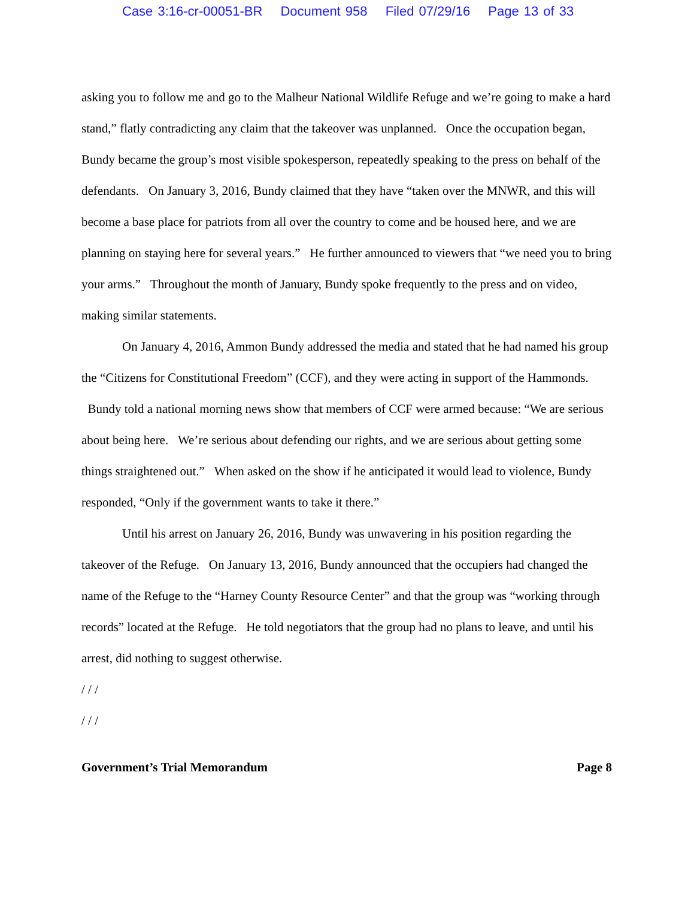Case 3:16-cr-00051-BR Document 958 Filed 07/29/16 Page 13 of 33
asking you to follow me and go to the Malheur National Wildlife Refuge and we’re going to make a hard stand,” flatly contradicting any claim that the takeover was unplanned. Once the occupation began, Bundy became the group’s most visible spokesperson, repeatedly speaking to the press on behalf of the defendants. On January 3, 2016, Bundy claimed that they have “taken over the MNWR, and this will become a base place for patriots from all over the country to come and be housed here, and we are planning on staying here for several years.” He further announced to viewers that “we need you to bring your arms.” Throughout the month of January, Bundy spoke frequently to the press and on video, making similar statements.
On January 4, 2016, Ammon Bundy addressed the media and stated that he had named his group the “Citizens for Constitutional Freedom” (CCF), and they were acting in support of the Hammonds. Bundy told a national morning news show that members of CCF were armed because: “We are serious about being here. We’re serious about defending our rights, and we are serious about getting some things straightened out.” When asked on the show if he anticipated it would lead to violence, Bundy responded, “Only if the government wants to take it there.”
Until his arrest on January 26, 2016, Bundy was unwavering in his position regarding the takeover of the Refuge. On January 13, 2016, Bundy announced that the occupiers had changed the name of the Refuge to the “Harney County Resource Center” and that the group was “working through records” located at the Refuge. He told negotiators that the group had no plans to leave, and until his arrest, did nothing to suggest otherwise.
/ / /
/ / /
Government’s Trial Memorandum Page 8